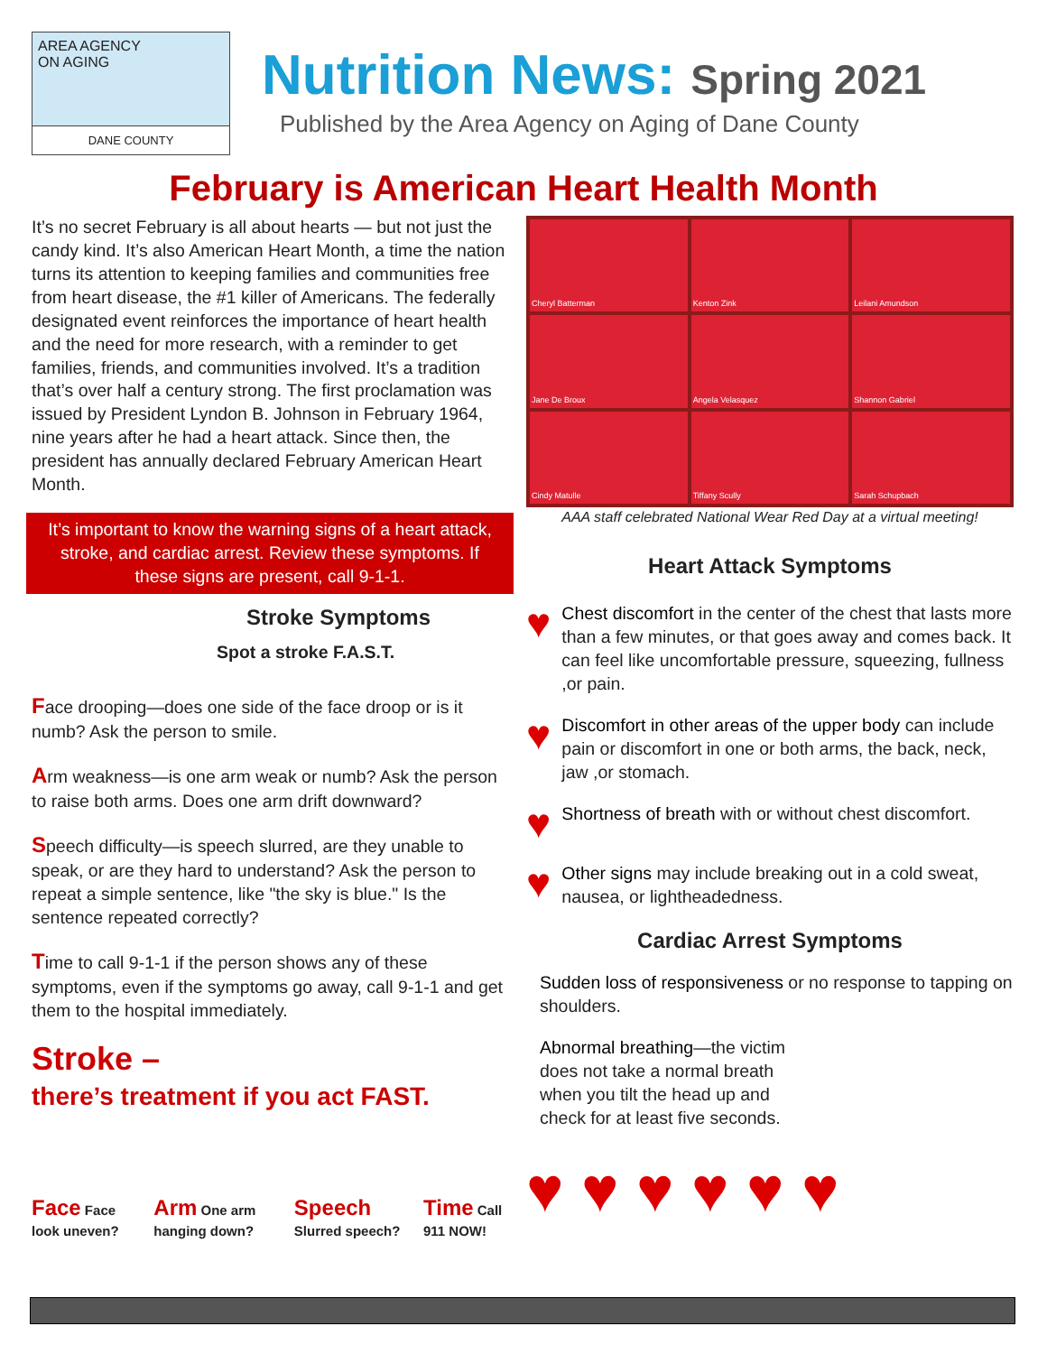AREA AGENCY
ON AGING
DANE COUNTY
Nutrition News: Spring 2021
Published by the Area Agency on Aging of Dane County
February is American Heart Health Month
It’s no secret February is all about hearts — but not just the candy kind. It’s also American Heart Month, a time the nation turns its attention to keeping families and communities free from heart disease, the #1 killer of Americans. The federally designated event reinforces the importance of heart health and the need for more research, with a reminder to get families, friends, and communities involved. It’s a tradition that’s over half a century strong. The first proclamation was issued by President Lyndon B. Johnson in February 1964, nine years after he had a heart attack. Since then, the president has annually declared February American Heart Month.
It’s important to know the warning signs of a heart attack, stroke, and cardiac arrest. Review these symptoms. If these signs are present, call 9-1-1.
Stroke Symptoms
Spot a stroke F.A.S.T.
Face drooping—does one side of the face droop or is it numb? Ask the person to smile.
Arm weakness—is one arm weak or numb? Ask the person to raise both arms. Does one arm drift downward?
Speech difficulty—is speech slurred, are they unable to speak, or are they hard to understand? Ask the person to repeat a simple sentence, like "the sky is blue." Is the sentence repeated correctly?
Time to call 9-1-1 if the person shows any of these symptoms, even if the symptoms go away, call 9-1-1 and get them to the hospital immediately.
Stroke –
there’s treatment if you act FAST.
Face Face look uneven? Arm One arm hanging down? Speech Slurred speech? Time Call 911 NOW!
Cheryl Batterman
Kenton Zink
Leilani Amundson
Jane De Broux
Angela Velasquez
Shannon Gabriel
Cindy Matulle
Tiffany Scully
Sarah Schupbach
AAA staff celebrated National Wear Red Day at a virtual meeting!
Heart Attack Symptoms
♥
Chest discomfort in the center of the chest that lasts more than a few minutes, or that goes away and comes back. It can feel like uncomfortable pressure, squeezing, fullness ,or pain.
♥
Discomfort in other areas of the upper body can include pain or discomfort in one or both arms, the back, neck, jaw ,or stomach.
♥
Shortness of breath with or without chest discomfort.
♥
Other signs may include breaking out in a cold sweat, nausea, or lightheadedness.
Cardiac Arrest Symptoms
Sudden loss of responsiveness or no response to tapping on shoulders.
Abnormal breathing—the victim does not take a normal breath when you tilt the head up and check for at least five seconds.
♥ ♥ ♥ ♥ ♥ ♥